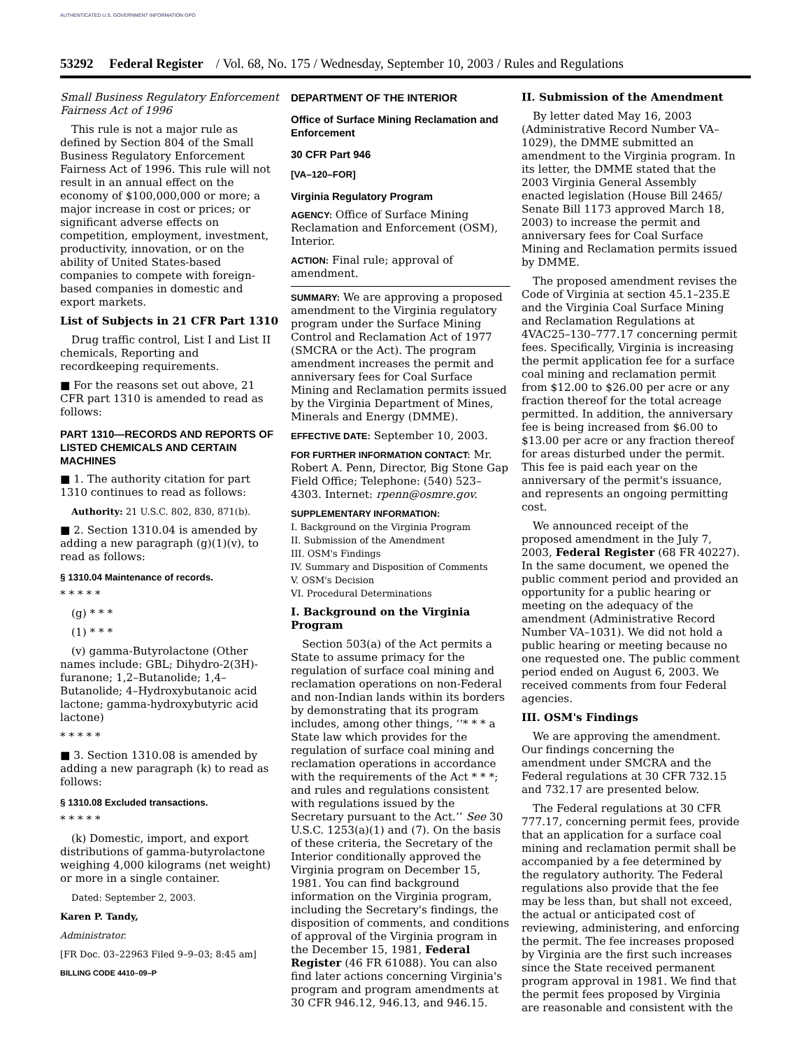AUTHENTICATED U.S. GOVERNMENT INFORMATION GPO
53292 Federal Register / Vol. 68, No. 175 / Wednesday, September 10, 2003 / Rules and Regulations
Small Business Regulatory Enforcement Fairness Act of 1996
This rule is not a major rule as defined by Section 804 of the Small Business Regulatory Enforcement Fairness Act of 1996. This rule will not result in an annual effect on the economy of $100,000,000 or more; a major increase in cost or prices; or significant adverse effects on competition, employment, investment, productivity, innovation, or on the ability of United States-based companies to compete with foreign-based companies in domestic and export markets.
List of Subjects in 21 CFR Part 1310
Drug traffic control, List I and List II chemicals, Reporting and recordkeeping requirements.
■ For the reasons set out above, 21 CFR part 1310 is amended to read as follows:
PART 1310—RECORDS AND REPORTS OF LISTED CHEMICALS AND CERTAIN MACHINES
■ 1. The authority citation for part 1310 continues to read as follows:
Authority: 21 U.S.C. 802, 830, 871(b).
■ 2. Section 1310.04 is amended by adding a new paragraph (g)(1)(v), to read as follows:
§ 1310.04 Maintenance of records.
* * * * *
(g) * * *
(1) * * *
(v) gamma-Butyrolactone (Other names include: GBL; Dihydro-2(3H)-furanone; 1,2–Butanolide; 1,4–Butanolide; 4–Hydroxybutanoic acid lactone; gamma-hydroxybutyric acid lactone)
* * * * *
■ 3. Section 1310.08 is amended by adding a new paragraph (k) to read as follows:
§ 1310.08 Excluded transactions.
* * * * *
(k) Domestic, import, and export distributions of gamma-butyrolactone weighing 4,000 kilograms (net weight) or more in a single container.
Dated: September 2, 2003.
Karen P. Tandy,
Administrator.
[FR Doc. 03–22963 Filed 9–9–03; 8:45 am]
BILLING CODE 4410–09–P
DEPARTMENT OF THE INTERIOR
Office of Surface Mining Reclamation and Enforcement
30 CFR Part 946
[VA–120–FOR]
Virginia Regulatory Program
AGENCY: Office of Surface Mining Reclamation and Enforcement (OSM), Interior.
ACTION: Final rule; approval of amendment.
SUMMARY: We are approving a proposed amendment to the Virginia regulatory program under the Surface Mining Control and Reclamation Act of 1977 (SMCRA or the Act). The program amendment increases the permit and anniversary fees for Coal Surface Mining and Reclamation permits issued by the Virginia Department of Mines, Minerals and Energy (DMME).
EFFECTIVE DATE: September 10, 2003.
FOR FURTHER INFORMATION CONTACT: Mr. Robert A. Penn, Director, Big Stone Gap Field Office; Telephone: (540) 523–4303. Internet: rpenn@osmre.gov.
SUPPLEMENTARY INFORMATION:
I. Background on the Virginia Program
II. Submission of the Amendment
III. OSM's Findings
IV. Summary and Disposition of Comments
V. OSM's Decision
VI. Procedural Determinations
I. Background on the Virginia Program
Section 503(a) of the Act permits a State to assume primacy for the regulation of surface coal mining and reclamation operations on non-Federal and non-Indian lands within its borders by demonstrating that its program includes, among other things, ‘‘* * * a State law which provides for the regulation of surface coal mining and reclamation operations in accordance with the requirements of the Act * * *; and rules and regulations consistent with regulations issued by the Secretary pursuant to the Act.’’ See 30 U.S.C. 1253(a)(1) and (7). On the basis of these criteria, the Secretary of the Interior conditionally approved the Virginia program on December 15, 1981. You can find background information on the Virginia program, including the Secretary's findings, the disposition of comments, and conditions of approval of the Virginia program in the December 15, 1981, Federal Register (46 FR 61088). You can also find later actions concerning Virginia's program and program amendments at 30 CFR 946.12, 946.13, and 946.15.
II. Submission of the Amendment
By letter dated May 16, 2003 (Administrative Record Number VA–1029), the DMME submitted an amendment to the Virginia program. In its letter, the DMME stated that the 2003 Virginia General Assembly enacted legislation (House Bill 2465/ Senate Bill 1173 approved March 18, 2003) to increase the permit and anniversary fees for Coal Surface Mining and Reclamation permits issued by DMME.
The proposed amendment revises the Code of Virginia at section 45.1–235.E and the Virginia Coal Surface Mining and Reclamation Regulations at 4VAC25–130–777.17 concerning permit fees. Specifically, Virginia is increasing the permit application fee for a surface coal mining and reclamation permit from $12.00 to $26.00 per acre or any fraction thereof for the total acreage permitted. In addition, the anniversary fee is being increased from $6.00 to $13.00 per acre or any fraction thereof for areas disturbed under the permit. This fee is paid each year on the anniversary of the permit's issuance, and represents an ongoing permitting cost.
We announced receipt of the proposed amendment in the July 7, 2003, Federal Register (68 FR 40227). In the same document, we opened the public comment period and provided an opportunity for a public hearing or meeting on the adequacy of the amendment (Administrative Record Number VA–1031). We did not hold a public hearing or meeting because no one requested one. The public comment period ended on August 6, 2003. We received comments from four Federal agencies.
III. OSM's Findings
We are approving the amendment. Our findings concerning the amendment under SMCRA and the Federal regulations at 30 CFR 732.15 and 732.17 are presented below.
The Federal regulations at 30 CFR 777.17, concerning permit fees, provide that an application for a surface coal mining and reclamation permit shall be accompanied by a fee determined by the regulatory authority. The Federal regulations also provide that the fee may be less than, but shall not exceed, the actual or anticipated cost of reviewing, administering, and enforcing the permit. The fee increases proposed by Virginia are the first such increases since the State received permanent program approval in 1981. We find that the permit fees proposed by Virginia are reasonable and consistent with the